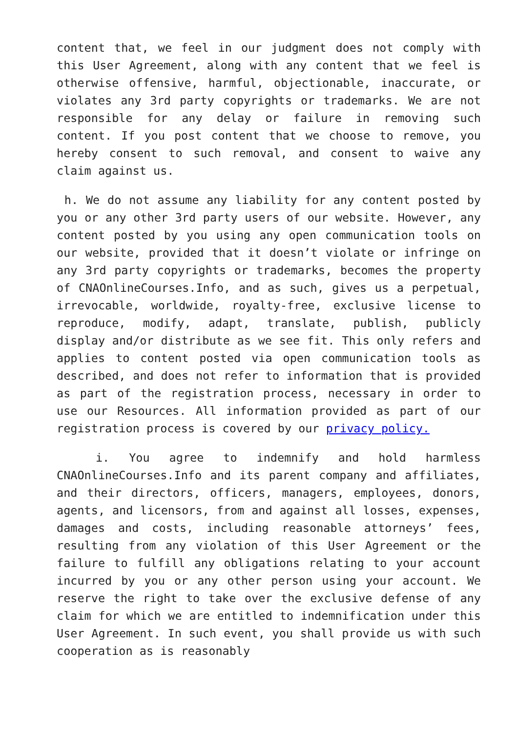content that, we feel in our judgment does not comply with this User Agreement, along with any content that we feel is otherwise offensive, harmful, objectionable, inaccurate, or violates any 3rd party copyrights or trademarks. We are not responsible for any delay or failure in removing such content. If you post content that we choose to remove, you hereby consent to such removal, and consent to waive any claim against us.
h. We do not assume any liability for any content posted by you or any other 3rd party users of our website. However, any content posted by you using any open communication tools on our website, provided that it doesn’t violate or infringe on any 3rd party copyrights or trademarks, becomes the property of CNAOnlineCourses.Info, and as such, gives us a perpetual, irrevocable, worldwide, royalty-free, exclusive license to reproduce, modify, adapt, translate, publish, publicly display and/or distribute as we see fit. This only refers and applies to content posted via open communication tools as described, and does not refer to information that is provided as part of the registration process, necessary in order to use our Resources. All information provided as part of our registration process is covered by our privacy policy.
i. You agree to indemnify and hold harmless CNAOnlineCourses.Info and its parent company and affiliates, and their directors, officers, managers, employees, donors, agents, and licensors, from and against all losses, expenses, damages and costs, including reasonable attorneys’ fees, resulting from any violation of this User Agreement or the failure to fulfill any obligations relating to your account incurred by you or any other person using your account. We reserve the right to take over the exclusive defense of any claim for which we are entitled to indemnification under this User Agreement. In such event, you shall provide us with such cooperation as is reasonably